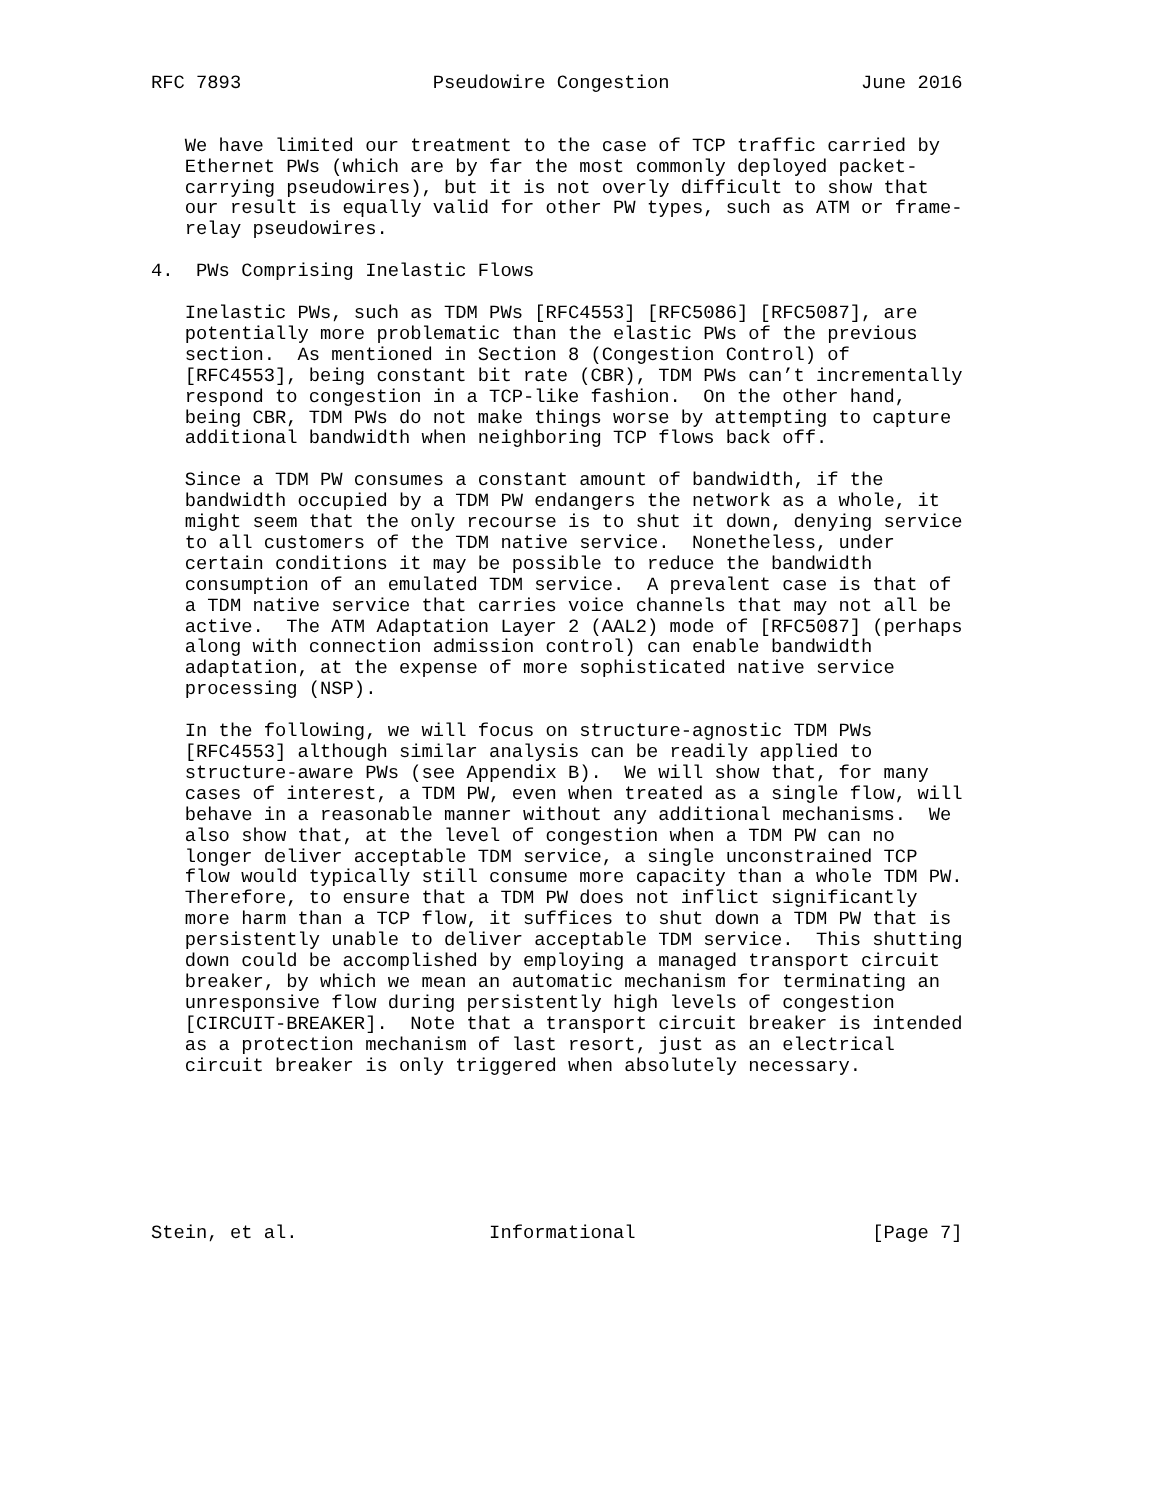RFC 7893                 Pseudowire Congestion                 June 2016


   We have limited our treatment to the case of TCP traffic carried by
   Ethernet PWs (which are by far the most commonly deployed packet-
   carrying pseudowires), but it is not overly difficult to show that
   our result is equally valid for other PW types, such as ATM or frame-
   relay pseudowires.

4.  PWs Comprising Inelastic Flows

   Inelastic PWs, such as TDM PWs [RFC4553] [RFC5086] [RFC5087], are
   potentially more problematic than the elastic PWs of the previous
   section.  As mentioned in Section 8 (Congestion Control) of
   [RFC4553], being constant bit rate (CBR), TDM PWs can’t incrementally
   respond to congestion in a TCP-like fashion.  On the other hand,
   being CBR, TDM PWs do not make things worse by attempting to capture
   additional bandwidth when neighboring TCP flows back off.

   Since a TDM PW consumes a constant amount of bandwidth, if the
   bandwidth occupied by a TDM PW endangers the network as a whole, it
   might seem that the only recourse is to shut it down, denying service
   to all customers of the TDM native service.  Nonetheless, under
   certain conditions it may be possible to reduce the bandwidth
   consumption of an emulated TDM service.  A prevalent case is that of
   a TDM native service that carries voice channels that may not all be
   active.  The ATM Adaptation Layer 2 (AAL2) mode of [RFC5087] (perhaps
   along with connection admission control) can enable bandwidth
   adaptation, at the expense of more sophisticated native service
   processing (NSP).

   In the following, we will focus on structure-agnostic TDM PWs
   [RFC4553] although similar analysis can be readily applied to
   structure-aware PWs (see Appendix B).  We will show that, for many
   cases of interest, a TDM PW, even when treated as a single flow, will
   behave in a reasonable manner without any additional mechanisms.  We
   also show that, at the level of congestion when a TDM PW can no
   longer deliver acceptable TDM service, a single unconstrained TCP
   flow would typically still consume more capacity than a whole TDM PW.
   Therefore, to ensure that a TDM PW does not inflict significantly
   more harm than a TCP flow, it suffices to shut down a TDM PW that is
   persistently unable to deliver acceptable TDM service.  This shutting
   down could be accomplished by employing a managed transport circuit
   breaker, by which we mean an automatic mechanism for terminating an
   unresponsive flow during persistently high levels of congestion
   [CIRCUIT-BREAKER].  Note that a transport circuit breaker is intended
   as a protection mechanism of last resort, just as an electrical
   circuit breaker is only triggered when absolutely necessary.







Stein, et al.                 Informational                     [Page 7]